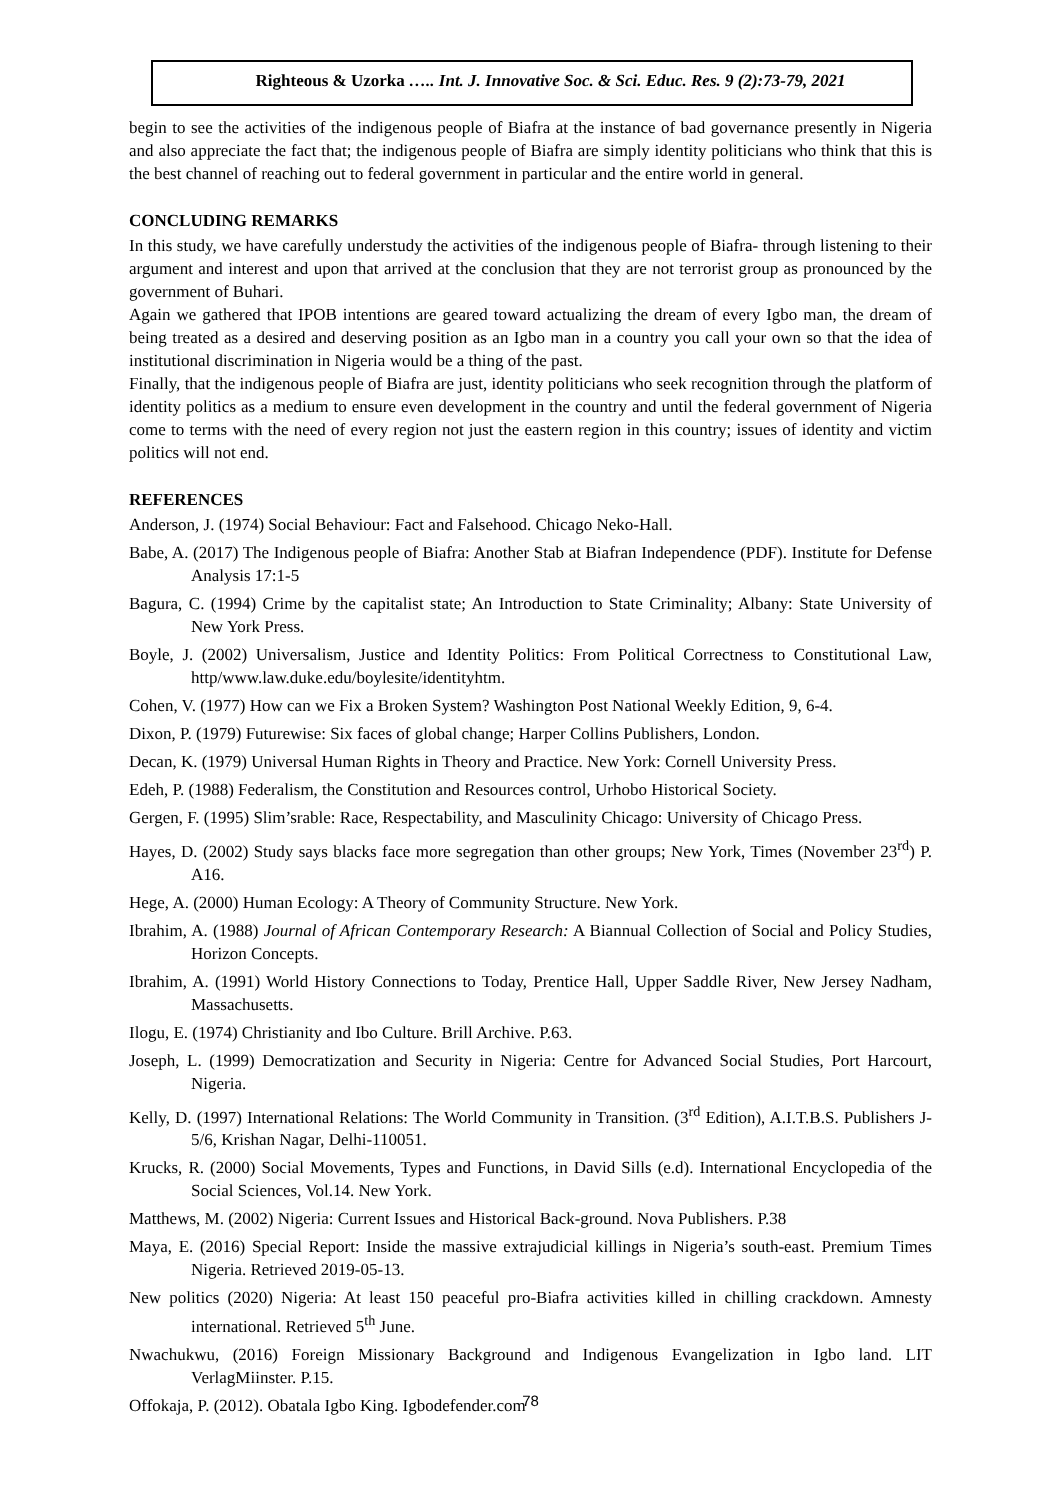Righteous & Uzorka ….. Int. J. Innovative Soc. & Sci. Educ. Res. 9 (2):73-79, 2021
begin to see the activities of the indigenous people of Biafra at the instance of bad governance presently in Nigeria and also appreciate the fact that; the indigenous people of Biafra are simply identity politicians who think that this is the best channel of reaching out to federal government in particular and the entire world in general.
CONCLUDING REMARKS
In this study, we have carefully understudy the activities of the indigenous people of Biafra- through listening to their argument and interest and upon that arrived at the conclusion that they are not terrorist group as pronounced by the government of Buhari.
Again we gathered that IPOB intentions are geared toward actualizing the dream of every Igbo man, the dream of being treated as a desired and deserving position as an Igbo man in a country you call your own so that the idea of institutional discrimination in Nigeria would be a thing of the past.
Finally, that the indigenous people of Biafra are just, identity politicians who seek recognition through the platform of identity politics as a medium to ensure even development in the country and until the federal government of Nigeria come to terms with the need of every region not just the eastern region in this country; issues of identity and victim politics will not end.
REFERENCES
Anderson, J. (1974) Social Behaviour: Fact and Falsehood. Chicago Neko-Hall.
Babe, A. (2017) The Indigenous people of Biafra: Another Stab at Biafran Independence (PDF). Institute for Defense Analysis 17:1-5
Bagura, C. (1994) Crime by the capitalist state; An Introduction to State Criminality; Albany: State University of New York Press.
Boyle, J. (2002) Universalism, Justice and Identity Politics: From Political Correctness to Constitutional Law, http/www.law.duke.edu/boylesite/identityhtm.
Cohen, V. (1977) How can we Fix a Broken System? Washington Post National Weekly Edition, 9, 6-4.
Dixon, P. (1979) Futurewise: Six faces of global change; Harper Collins Publishers, London.
Decan, K. (1979) Universal Human Rights in Theory and Practice. New York: Cornell University Press.
Edeh, P. (1988) Federalism, the Constitution and Resources control, Urhobo Historical Society.
Gergen, F. (1995) Slim’srable: Race, Respectability, and Masculinity Chicago: University of Chicago Press.
Hayes, D. (2002) Study says blacks face more segregation than other groups; New York, Times (November 23<sup>rd</sup>) P. A16.
Hege, A. (2000) Human Ecology: A Theory of Community Structure. New York.
Ibrahim, A. (1988) Journal of African Contemporary Research: A Biannual Collection of Social and Policy Studies, Horizon Concepts.
Ibrahim, A. (1991) World History Connections to Today, Prentice Hall, Upper Saddle River, New Jersey Nadham, Massachusetts.
Ilogu, E. (1974) Christianity and Ibo Culture. Brill Archive. P.63.
Joseph, L. (1999) Democratization and Security in Nigeria: Centre for Advanced Social Studies, Port Harcourt, Nigeria.
Kelly, D. (1997) International Relations: The World Community in Transition. (3<sup>rd</sup> Edition), A.I.T.B.S. Publishers J-5/6, Krishan Nagar, Delhi-110051.
Krucks, R. (2000) Social Movements, Types and Functions, in David Sills (e.d). International Encyclopedia of the Social Sciences, Vol.14. New York.
Matthews, M. (2002) Nigeria: Current Issues and Historical Back-ground. Nova Publishers. P.38
Maya, E. (2016) Special Report: Inside the massive extrajudicial killings in Nigeria’s south-east. Premium Times Nigeria. Retrieved 2019-05-13.
New politics (2020) Nigeria: At least 150 peaceful pro-Biafra activities killed in chilling crackdown. Amnesty international. Retrieved 5<sup>th</sup> June.
Nwachukwu, (2016) Foreign Missionary Background and Indigenous Evangelization in Igbo land. LIT VerlagMiinster. P.15.
Offokaja, P. (2012). Obatala Igbo King. Igbodefender.com
78